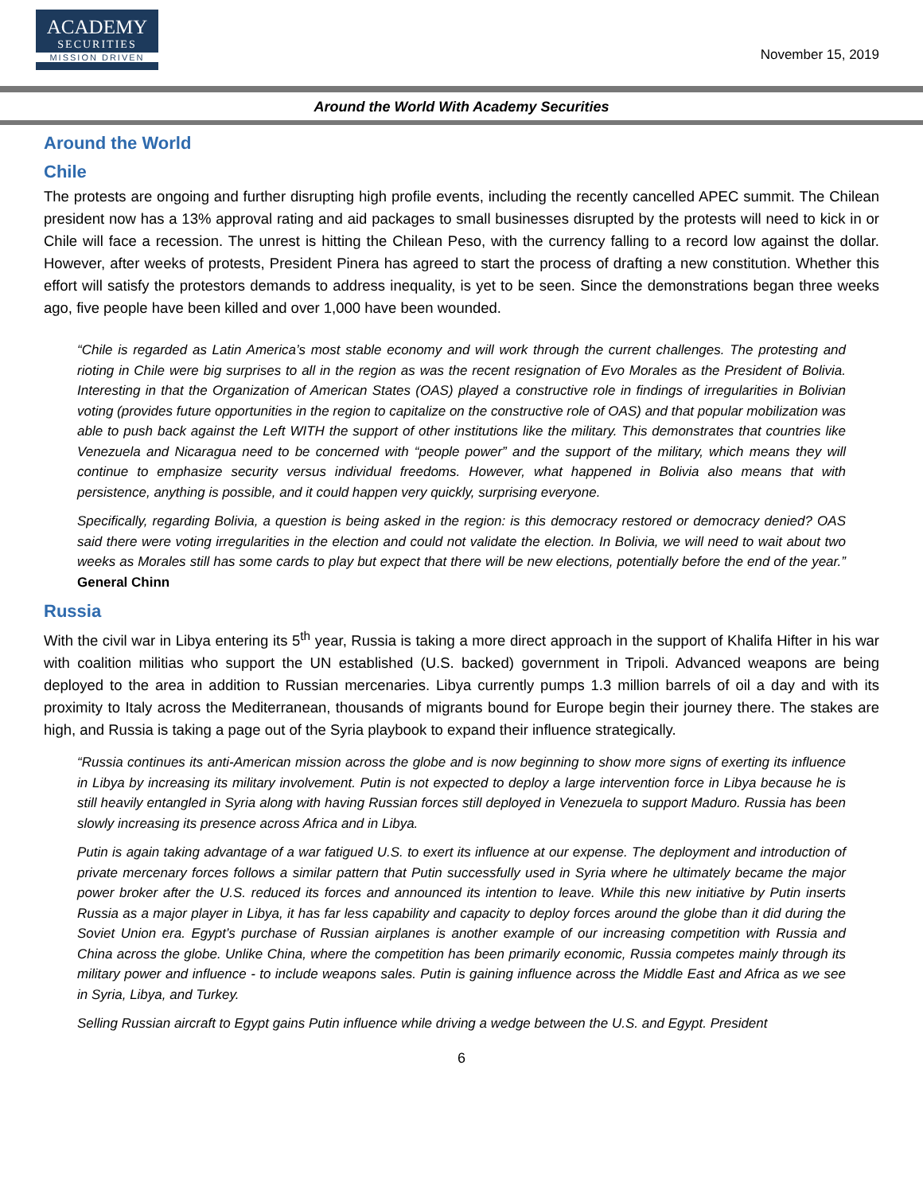ACADEMY
SECURITIES
MISSION DRIVEN
November 15, 2019
Around the World With Academy Securities
Around the World
Chile
The protests are ongoing and further disrupting high profile events, including the recently cancelled APEC summit. The Chilean president now has a 13% approval rating and aid packages to small businesses disrupted by the protests will need to kick in or Chile will face a recession. The unrest is hitting the Chilean Peso, with the currency falling to a record low against the dollar. However, after weeks of protests, President Pinera has agreed to start the process of drafting a new constitution. Whether this effort will satisfy the protestors demands to address inequality, is yet to be seen. Since the demonstrations began three weeks ago, five people have been killed and over 1,000 have been wounded.
“Chile is regarded as Latin America’s most stable economy and will work through the current challenges. The protesting and rioting in Chile were big surprises to all in the region as was the recent resignation of Evo Morales as the President of Bolivia. Interesting in that the Organization of American States (OAS) played a constructive role in findings of irregularities in Bolivian voting (provides future opportunities in the region to capitalize on the constructive role of OAS) and that popular mobilization was able to push back against the Left WITH the support of other institutions like the military. This demonstrates that countries like Venezuela and Nicaragua need to be concerned with “people power” and the support of the military, which means they will continue to emphasize security versus individual freedoms. However, what happened in Bolivia also means that with persistence, anything is possible, and it could happen very quickly, surprising everyone.
Specifically, regarding Bolivia, a question is being asked in the region: is this democracy restored or democracy denied? OAS said there were voting irregularities in the election and could not validate the election. In Bolivia, we will need to wait about two weeks as Morales still has some cards to play but expect that there will be new elections, potentially before the end of the year.” General Chinn
Russia
With the civil war in Libya entering its 5<sup>th</sup> year, Russia is taking a more direct approach in the support of Khalifa Hifter in his war with coalition militias who support the UN established (U.S. backed) government in Tripoli. Advanced weapons are being deployed to the area in addition to Russian mercenaries. Libya currently pumps 1.3 million barrels of oil a day and with its proximity to Italy across the Mediterranean, thousands of migrants bound for Europe begin their journey there. The stakes are high, and Russia is taking a page out of the Syria playbook to expand their influence strategically.
“Russia continues its anti-American mission across the globe and is now beginning to show more signs of exerting its influence in Libya by increasing its military involvement. Putin is not expected to deploy a large intervention force in Libya because he is still heavily entangled in Syria along with having Russian forces still deployed in Venezuela to support Maduro. Russia has been slowly increasing its presence across Africa and in Libya.
Putin is again taking advantage of a war fatigued U.S. to exert its influence at our expense. The deployment and introduction of private mercenary forces follows a similar pattern that Putin successfully used in Syria where he ultimately became the major power broker after the U.S. reduced its forces and announced its intention to leave. While this new initiative by Putin inserts Russia as a major player in Libya, it has far less capability and capacity to deploy forces around the globe than it did during the Soviet Union era. Egypt’s purchase of Russian airplanes is another example of our increasing competition with Russia and China across the globe. Unlike China, where the competition has been primarily economic, Russia competes mainly through its military power and influence - to include weapons sales. Putin is gaining influence across the Middle East and Africa as we see in Syria, Libya, and Turkey.
Selling Russian aircraft to Egypt gains Putin influence while driving a wedge between the U.S. and Egypt. President
6